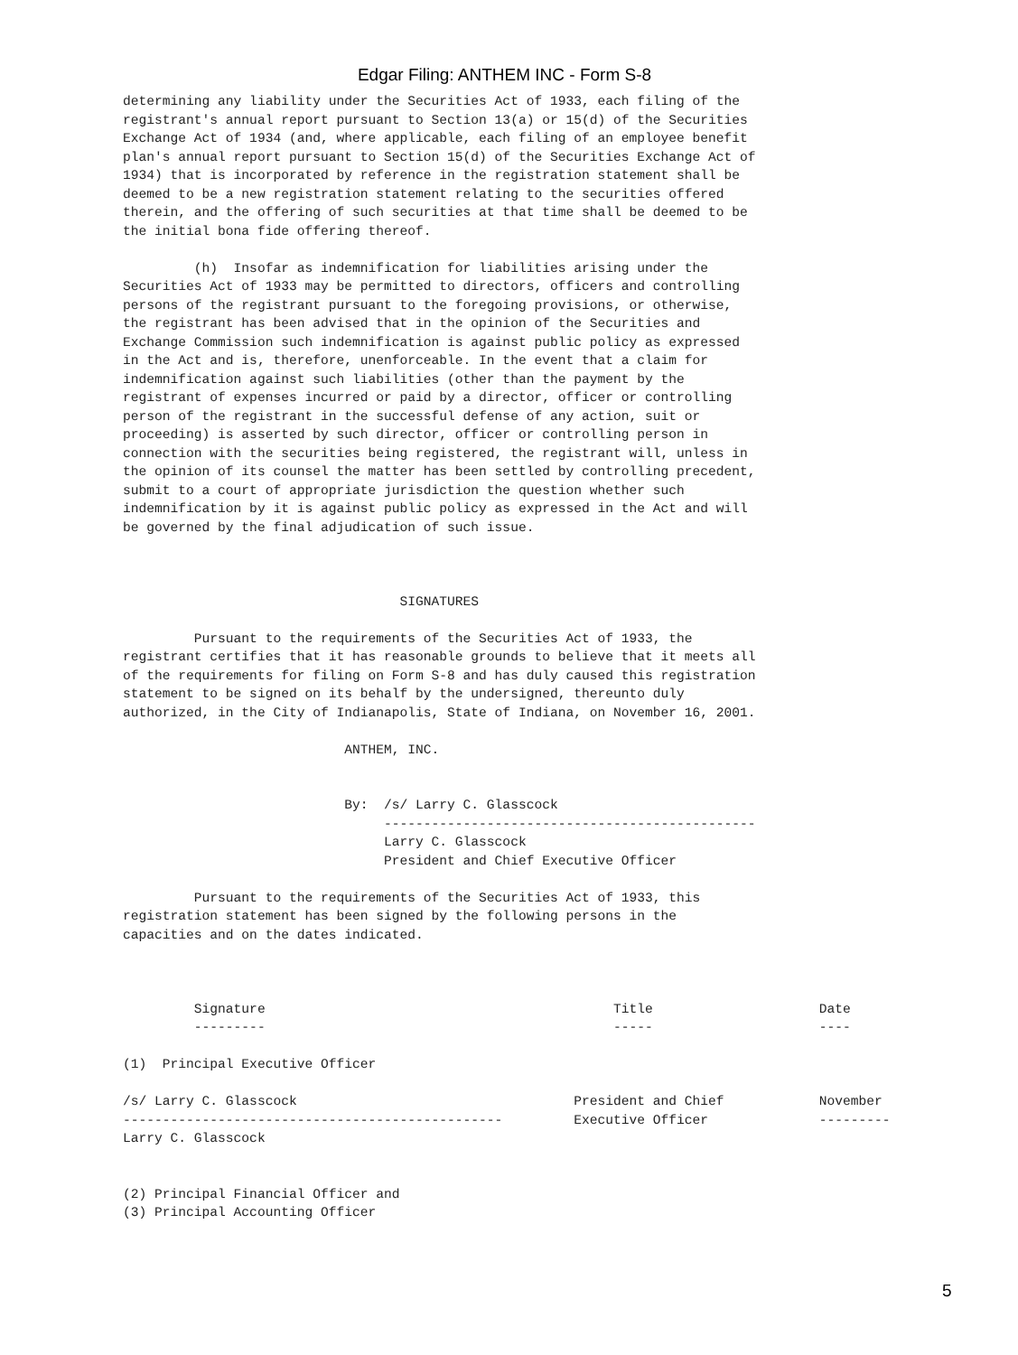Edgar Filing: ANTHEM INC - Form S-8
determining any liability under the Securities Act of 1933, each filing of the
registrant's annual report pursuant to Section 13(a) or 15(d) of the Securities
Exchange Act of 1934 (and, where applicable, each filing of an employee benefit
plan's annual report pursuant to Section 15(d) of the Securities Exchange Act of
1934) that is incorporated by reference in the registration statement shall be
deemed to be a new registration statement relating to the securities offered
therein, and the offering of such securities at that time shall be deemed to be
the initial bona fide offering thereof.

         (h)  Insofar as indemnification for liabilities arising under the
Securities Act of 1933 may be permitted to directors, officers and controlling
persons of the registrant pursuant to the foregoing provisions, or otherwise,
the registrant has been advised that in the opinion of the Securities and
Exchange Commission such indemnification is against public policy as expressed
in the Act and is, therefore, unenforceable. In the event that a claim for
indemnification against such liabilities (other than the payment by the
registrant of expenses incurred or paid by a director, officer or controlling
person of the registrant in the successful defense of any action, suit or
proceeding) is asserted by such director, officer or controlling person in
connection with the securities being registered, the registrant will, unless in
the opinion of its counsel the matter has been settled by controlling precedent,
submit to a court of appropriate jurisdiction the question whether such
indemnification by it is against public policy as expressed in the Act and will
be governed by the final adjudication of such issue.



                                   SIGNATURES

         Pursuant to the requirements of the Securities Act of 1933, the
registrant certifies that it has reasonable grounds to believe that it meets all
of the requirements for filing on Form S-8 and has duly caused this registration
statement to be signed on its behalf by the undersigned, thereunto duly
authorized, in the City of Indianapolis, State of Indiana, on November 16, 2001.

                            ANTHEM, INC.


                            By:  /s/ Larry C. Glasscock
                                 -----------------------------------------------
                                 Larry C. Glasscock
                                 President and Chief Executive Officer

         Pursuant to the requirements of the Securities Act of 1933, this
registration statement has been signed by the following persons in the
capacities and on the dates indicated.



         Signature                                            Title                     Date
         ---------                                            -----                     ----

(1)  Principal Executive Officer

/s/ Larry C. Glasscock                                   President and Chief            November
------------------------------------------------         Executive Officer              ---------
Larry C. Glasscock


(2) Principal Financial Officer and
(3) Principal Accounting Officer
5